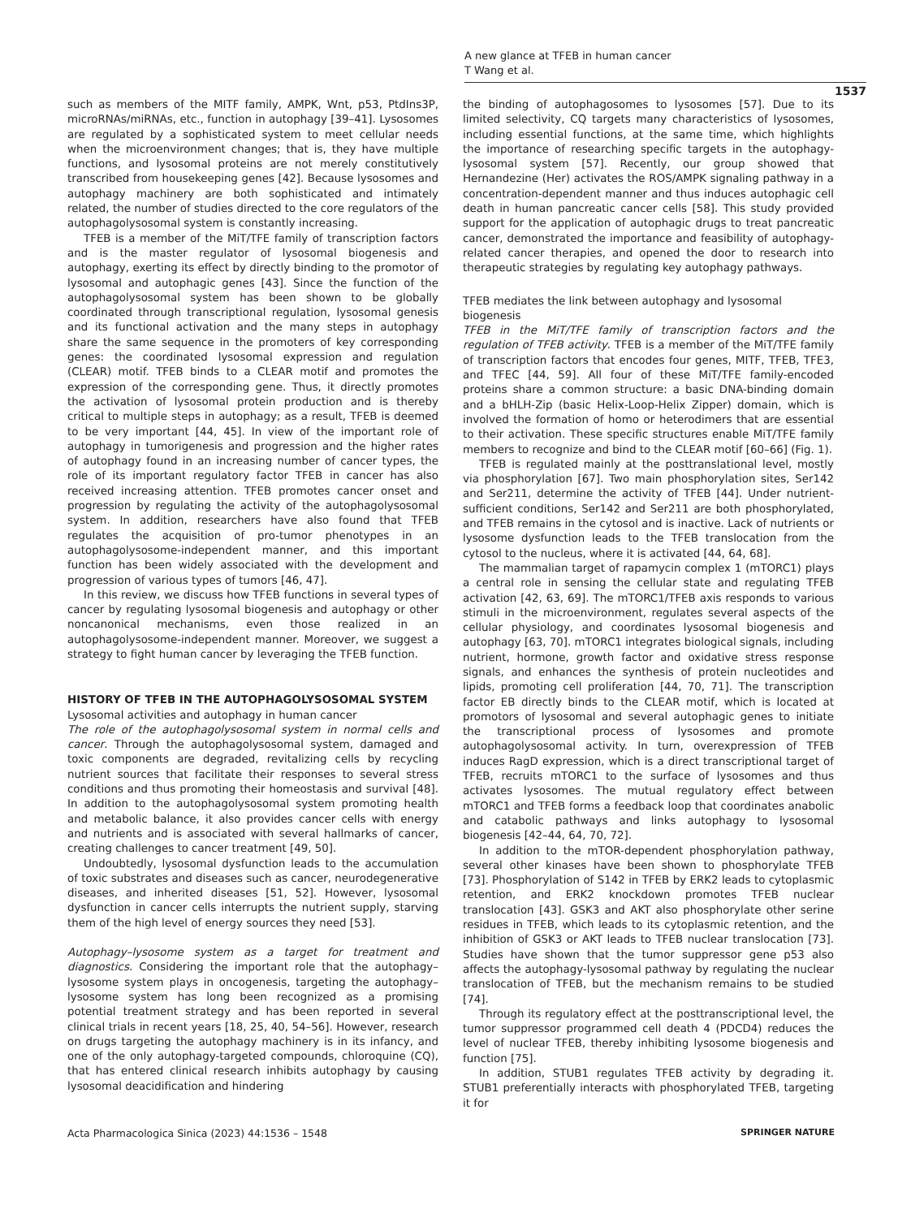A new glance at TFEB in human cancer
T Wang et al.
1537
such as members of the MITF family, AMPK, Wnt, p53, PtdIns3P, microRNAs/miRNAs, etc., function in autophagy [39–41]. Lysosomes are regulated by a sophisticated system to meet cellular needs when the microenvironment changes; that is, they have multiple functions, and lysosomal proteins are not merely constitutively transcribed from housekeeping genes [42]. Because lysosomes and autophagy machinery are both sophisticated and intimately related, the number of studies directed to the core regulators of the autophagolysosomal system is constantly increasing.
TFEB is a member of the MiT/TFE family of transcription factors and is the master regulator of lysosomal biogenesis and autophagy, exerting its effect by directly binding to the promotor of lysosomal and autophagic genes [43]. Since the function of the autophagolysosomal system has been shown to be globally coordinated through transcriptional regulation, lysosomal genesis and its functional activation and the many steps in autophagy share the same sequence in the promoters of key corresponding genes: the coordinated lysosomal expression and regulation (CLEAR) motif. TFEB binds to a CLEAR motif and promotes the expression of the corresponding gene. Thus, it directly promotes the activation of lysosomal protein production and is thereby critical to multiple steps in autophagy; as a result, TFEB is deemed to be very important [44, 45]. In view of the important role of autophagy in tumorigenesis and progression and the higher rates of autophagy found in an increasing number of cancer types, the role of its important regulatory factor TFEB in cancer has also received increasing attention. TFEB promotes cancer onset and progression by regulating the activity of the autophagolysosomal system. In addition, researchers have also found that TFEB regulates the acquisition of pro-tumor phenotypes in an autophagolysosome-independent manner, and this important function has been widely associated with the development and progression of various types of tumors [46, 47].
In this review, we discuss how TFEB functions in several types of cancer by regulating lysosomal biogenesis and autophagy or other noncanonical mechanisms, even those realized in an autophagolysosome-independent manner. Moreover, we suggest a strategy to fight human cancer by leveraging the TFEB function.
HISTORY OF TFEB IN THE AUTOPHAGOLYSOSOMAL SYSTEM
Lysosomal activities and autophagy in human cancer
The role of the autophagolysosomal system in normal cells and cancer. Through the autophagolysosomal system, damaged and toxic components are degraded, revitalizing cells by recycling nutrient sources that facilitate their responses to several stress conditions and thus promoting their homeostasis and survival [48]. In addition to the autophagolysosomal system promoting health and metabolic balance, it also provides cancer cells with energy and nutrients and is associated with several hallmarks of cancer, creating challenges to cancer treatment [49, 50].
Undoubtedly, lysosomal dysfunction leads to the accumulation of toxic substrates and diseases such as cancer, neurodegenerative diseases, and inherited diseases [51, 52]. However, lysosomal dysfunction in cancer cells interrupts the nutrient supply, starving them of the high level of energy sources they need [53].
Autophagy–lysosome system as a target for treatment and diagnostics. Considering the important role that the autophagy–lysosome system plays in oncogenesis, targeting the autophagy–lysosome system has long been recognized as a promising potential treatment strategy and has been reported in several clinical trials in recent years [18, 25, 40, 54–56]. However, research on drugs targeting the autophagy machinery is in its infancy, and one of the only autophagy-targeted compounds, chloroquine (CQ), that has entered clinical research inhibits autophagy by causing lysosomal deacidification and hindering
the binding of autophagosomes to lysosomes [57]. Due to its limited selectivity, CQ targets many characteristics of lysosomes, including essential functions, at the same time, which highlights the importance of researching specific targets in the autophagy-lysosomal system [57]. Recently, our group showed that Hernandezine (Her) activates the ROS/AMPK signaling pathway in a concentration-dependent manner and thus induces autophagic cell death in human pancreatic cancer cells [58]. This study provided support for the application of autophagic drugs to treat pancreatic cancer, demonstrated the importance and feasibility of autophagy-related cancer therapies, and opened the door to research into therapeutic strategies by regulating key autophagy pathways.
TFEB mediates the link between autophagy and lysosomal biogenesis
TFEB in the MiT/TFE family of transcription factors and the regulation of TFEB activity. TFEB is a member of the MiT/TFE family of transcription factors that encodes four genes, MITF, TFEB, TFE3, and TFEC [44, 59]. All four of these MiT/TFE family-encoded proteins share a common structure: a basic DNA-binding domain and a bHLH-Zip (basic Helix-Loop-Helix Zipper) domain, which is involved the formation of homo or heterodimers that are essential to their activation. These specific structures enable MiT/TFE family members to recognize and bind to the CLEAR motif [60–66] (Fig. 1).
TFEB is regulated mainly at the posttranslational level, mostly via phosphorylation [67]. Two main phosphorylation sites, Ser142 and Ser211, determine the activity of TFEB [44]. Under nutrient-sufficient conditions, Ser142 and Ser211 are both phosphorylated, and TFEB remains in the cytosol and is inactive. Lack of nutrients or lysosome dysfunction leads to the TFEB translocation from the cytosol to the nucleus, where it is activated [44, 64, 68].
The mammalian target of rapamycin complex 1 (mTORC1) plays a central role in sensing the cellular state and regulating TFEB activation [42, 63, 69]. The mTORC1/TFEB axis responds to various stimuli in the microenvironment, regulates several aspects of the cellular physiology, and coordinates lysosomal biogenesis and autophagy [63, 70]. mTORC1 integrates biological signals, including nutrient, hormone, growth factor and oxidative stress response signals, and enhances the synthesis of protein nucleotides and lipids, promoting cell proliferation [44, 70, 71]. The transcription factor EB directly binds to the CLEAR motif, which is located at promotors of lysosomal and several autophagic genes to initiate the transcriptional process of lysosomes and promote autophagolysosomal activity. In turn, overexpression of TFEB induces RagD expression, which is a direct transcriptional target of TFEB, recruits mTORC1 to the surface of lysosomes and thus activates lysosomes. The mutual regulatory effect between mTORC1 and TFEB forms a feedback loop that coordinates anabolic and catabolic pathways and links autophagy to lysosomal biogenesis [42–44, 64, 70, 72].
In addition to the mTOR-dependent phosphorylation pathway, several other kinases have been shown to phosphorylate TFEB [73]. Phosphorylation of S142 in TFEB by ERK2 leads to cytoplasmic retention, and ERK2 knockdown promotes TFEB nuclear translocation [43]. GSK3 and AKT also phosphorylate other serine residues in TFEB, which leads to its cytoplasmic retention, and the inhibition of GSK3 or AKT leads to TFEB nuclear translocation [73]. Studies have shown that the tumor suppressor gene p53 also affects the autophagy-lysosomal pathway by regulating the nuclear translocation of TFEB, but the mechanism remains to be studied [74].
Through its regulatory effect at the posttranscriptional level, the tumor suppressor programmed cell death 4 (PDCD4) reduces the level of nuclear TFEB, thereby inhibiting lysosome biogenesis and function [75].
In addition, STUB1 regulates TFEB activity by degrading it. STUB1 preferentially interacts with phosphorylated TFEB, targeting it for
Acta Pharmacologica Sinica (2023) 44:1536 – 1548 SPRINGER NATURE